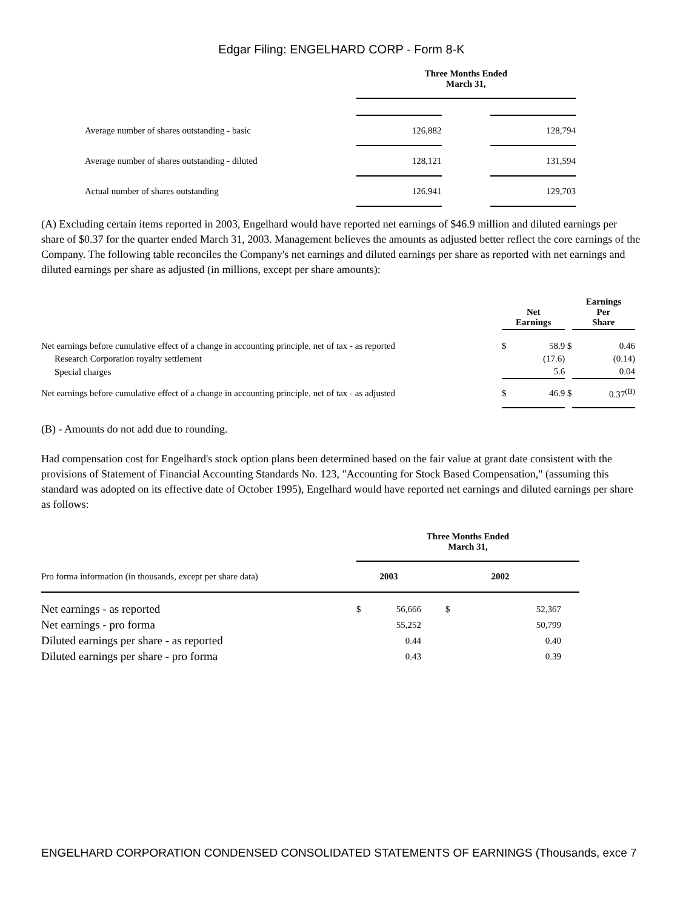Edgar Filing: ENGELHARD CORP - Form 8-K
| | Three Months Ended March 31, | | |
| Average number of shares outstanding - basic | 126,882 | | 128,794 |
| Average number of shares outstanding - diluted | 128,121 | | 131,594 |
| Actual number of shares outstanding | 126,941 | | 129,703 |
(A) Excluding certain items reported in 2003, Engelhard would have reported net earnings of $46.9 million and diluted earnings per share of $0.37 for the quarter ended March 31, 2003. Management believes the amounts as adjusted better reflect the core earnings of the Company. The following table reconciles the Company's net earnings and diluted earnings per share as reported with net earnings and diluted earnings per share as adjusted (in millions, except per share amounts):
| | Net Earnings | | | Earnings Per Share | |
| Net earnings before cumulative effect of a change in accounting principle, net of tax - as reported | $ | 58.9 | $ | | 0.46 |
| Research Corporation royalty settlement | | (17.6) | | | (0.14) |
| Special charges | | 5.6 | | | 0.04 |
| Net earnings before cumulative effect of a change in accounting principle, net of tax - as adjusted | $ | 46.9 | $ | | 0.37<sup>(B)</sup> |
(B) - Amounts do not add due to rounding.
Had compensation cost for Engelhard's stock option plans been determined based on the fair value at grant date consistent with the provisions of Statement of Financial Accounting Standards No. 123, "Accounting for Stock Based Compensation," (assuming this standard was adopted on its effective date of October 1995), Engelhard would have reported net earnings and diluted earnings per share as follows:
| | Three Months Ended March 31, | | | |
| Pro forma information (in thousands, except per share data) | 2003 | | 2002 | |
| Net earnings - as reported | $ | 56,666 | $ | 52,367 |
| Net earnings - pro forma | | 55,252 | | 50,799 |
| Diluted earnings per share - as reported | | 0.44 | | 0.40 |
| Diluted earnings per share - pro forma | | 0.43 | | 0.39 |
ENGELHARD CORPORATION CONDENSED CONSOLIDATED STATEMENTS OF EARNINGS (Thousands, exce 7